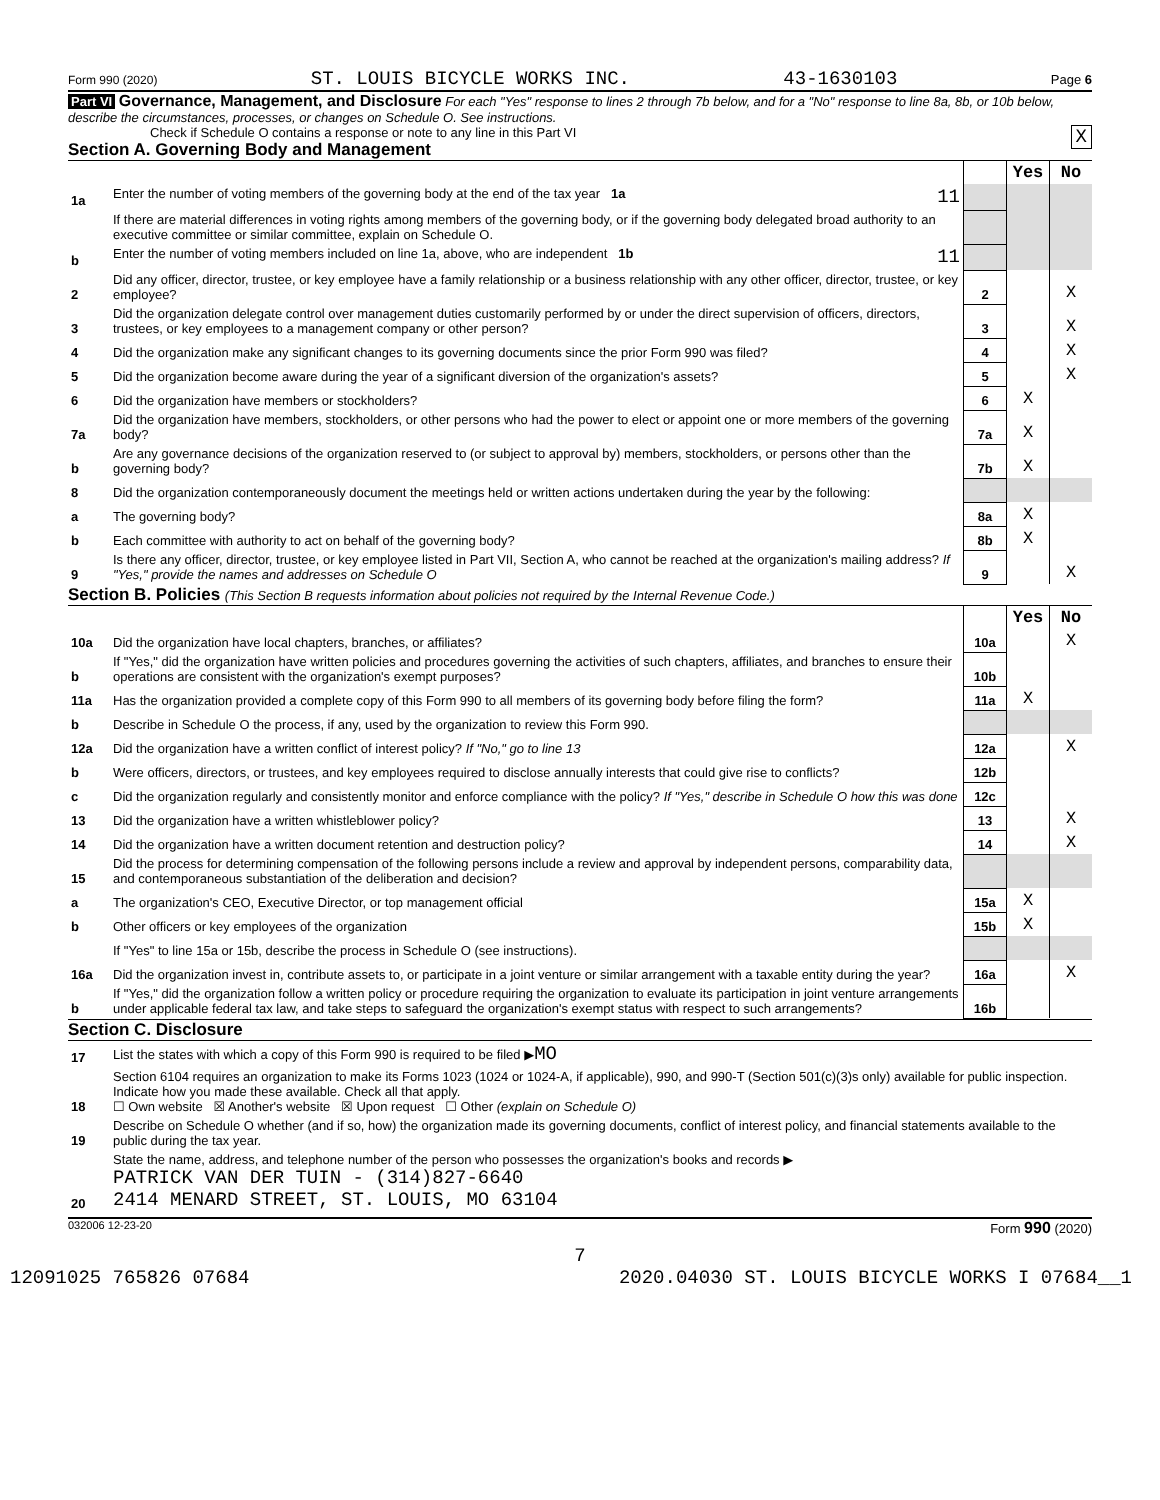Form 990 (2020) ST. LOUIS BICYCLE WORKS INC. 43-1630103 Page 6
Part VI Governance, Management, and Disclosure For each "Yes" response to lines 2 through 7b below, and for a "No" response to line 8a, 8b, or 10b below, describe the circumstances, processes, or changes on Schedule O. See instructions.
Check if Schedule O contains a response or note to any line in this Part VI X
Section A. Governing Body and Management
| | | | Yes | No |
| 1a | Enter the number of voting members of the governing body at the end of the tax year 1a 11 | | | |
| | If there are material differences in voting rights among members of the governing body, or if the governing body delegated broad authority to an executive committee or similar committee, explain on Schedule O. | | | |
| b | Enter the number of voting members included on line 1a, above, who are independent 1b 11 | | | |
| 2 | Did any officer, director, trustee, or key employee have a family relationship or a business relationship with any other officer, director, trustee, or key employee? | 2 | | X |
| 3 | Did the organization delegate control over management duties customarily performed by or under the direct supervision of officers, directors, trustees, or key employees to a management company or other person? | 3 | | X |
| 4 | Did the organization make any significant changes to its governing documents since the prior Form 990 was filed? | 4 | | X |
| 5 | Did the organization become aware during the year of a significant diversion of the organization's assets? | 5 | | X |
| 6 | Did the organization have members or stockholders? | 6 | X | |
| 7a | Did the organization have members, stockholders, or other persons who had the power to elect or appoint one or more members of the governing body? | 7a | X | |
| b | Are any governance decisions of the organization reserved to (or subject to approval by) members, stockholders, or persons other than the governing body? | 7b | X | |
| 8 | Did the organization contemporaneously document the meetings held or written actions undertaken during the year by the following: | | | |
| a | The governing body? | 8a | X | |
| b | Each committee with authority to act on behalf of the governing body? | 8b | X | |
| 9 | Is there any officer, director, trustee, or key employee listed in Part VII, Section A, who cannot be reached at the organization's mailing address? If "Yes," provide the names and addresses on Schedule O | 9 | | X |
Section B. Policies (This Section B requests information about policies not required by the Internal Revenue Code.)
| | | | Yes | No |
| 10a | Did the organization have local chapters, branches, or affiliates? | 10a | | X |
| b | If "Yes," did the organization have written policies and procedures governing the activities of such chapters, affiliates, and branches to ensure their operations are consistent with the organization's exempt purposes? | 10b | | |
| 11a | Has the organization provided a complete copy of this Form 990 to all members of its governing body before filing the form? | 11a | X | |
| b | Describe in Schedule O the process, if any, used by the organization to review this Form 990. | | | |
| 12a | Did the organization have a written conflict of interest policy? If "No," go to line 13 | 12a | | X |
| b | Were officers, directors, or trustees, and key employees required to disclose annually interests that could give rise to conflicts? | 12b | | |
| c | Did the organization regularly and consistently monitor and enforce compliance with the policy? If "Yes," describe in Schedule O how this was done | 12c | | |
| 13 | Did the organization have a written whistleblower policy? | 13 | | X |
| 14 | Did the organization have a written document retention and destruction policy? | 14 | | X |
| 15 | Did the process for determining compensation of the following persons include a review and approval by independent persons, comparability data, and contemporaneous substantiation of the deliberation and decision? | | | |
| a | The organization's CEO, Executive Director, or top management official | 15a | X | |
| b | Other officers or key employees of the organization | 15b | X | |
| | If "Yes" to line 15a or 15b, describe the process in Schedule O (see instructions). | | | |
| 16a | Did the organization invest in, contribute assets to, or participate in a joint venture or similar arrangement with a taxable entity during the year? | 16a | | X |
| b | If "Yes," did the organization follow a written policy or procedure requiring the organization to evaluate its participation in joint venture arrangements under applicable federal tax law, and take steps to safeguard the organization's exempt status with respect to such arrangements? | 16b | | |
Section C. Disclosure
| 17 | List the states with which a copy of this Form 990 is required to be filed ▶ MO |
| 18 | Section 6104 requires an organization to make its Forms 1023 (1024 or 1024-A, if applicable), 990, and 990-T (Section 501(c)(3)s only) available for public inspection. Indicate how you made these available. Check all that apply. ☐ Own website ☒ Another's website ☒ Upon request ☐ Other (explain on Schedule O) |
| 19 | Describe on Schedule O whether (and if so, how) the organization made its governing documents, conflict of interest policy, and financial statements available to the public during the tax year. |
| 20 | State the name, address, and telephone number of the person who possesses the organization's books and records ▶ PATRICK VAN DER TUIN - (314)827-6640 2414 MENARD STREET, ST. LOUIS, MO 63104 |
032006 12-23-20 Form 990 (2020)
7
12091025 765826 07684 2020.04030 ST. LOUIS BICYCLE WORKS I 07684__1